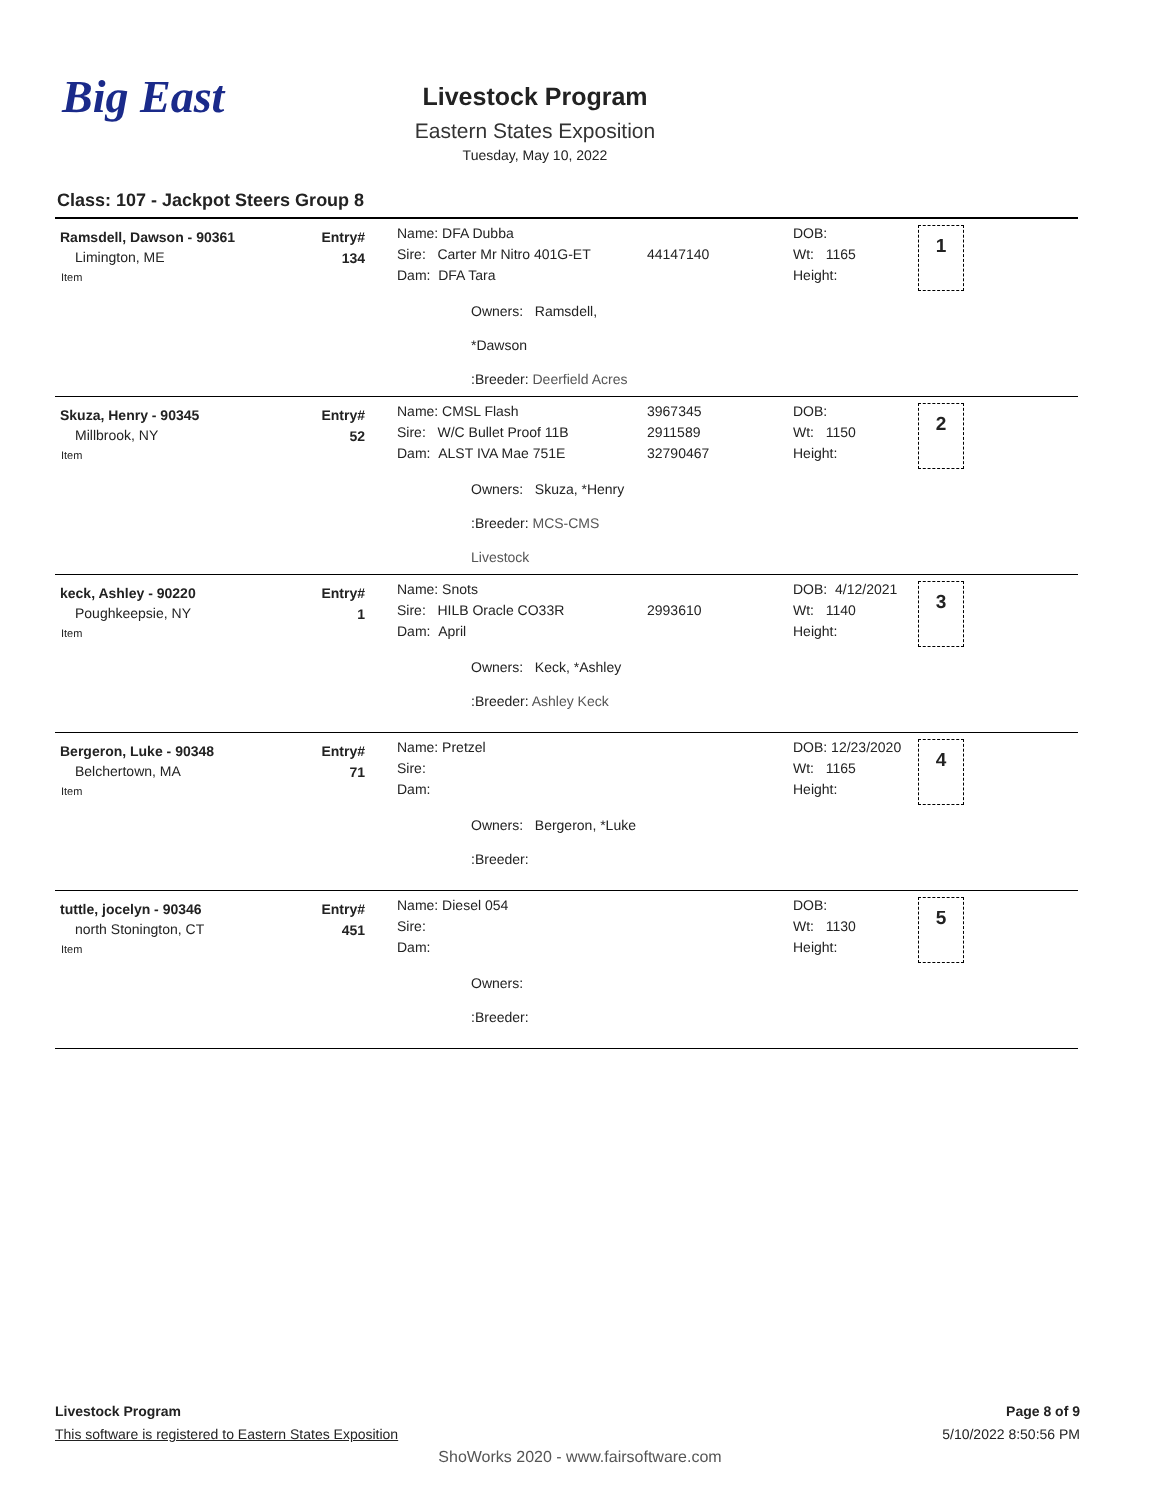Big East
Livestock Program
Eastern States Exposition
Tuesday, May 10, 2022
Class: 107 - Jackpot Steers Group 8
| Ramsdell, Dawson - 90361 Limington, ME Item | Entry# 134 | Name: DFA Dubba Sire: Carter Mr Nitro 401G-ET Dam: DFA Tara Owners: Ramsdell, *Dawson :Breeder: Deerfield Acres | 44147140 | DOB: Wt: 1165 Height: | 1 |
| Skuza, Henry - 90345 Millbrook, NY Item | Entry# 52 | Name: CMSL Flash Sire: W/C Bullet Proof 11B Dam: ALST IVA Mae 751E Owners: Skuza, *Henry :Breeder: MCS-CMS Livestock | 3967345 2911589 32790467 | DOB: Wt: 1150 Height: | 2 |
| keck, Ashley - 90220 Poughkeepsie, NY Item | Entry# 1 | Name: Snots Sire: HILB Oracle CO33R Dam: April Owners: Keck, *Ashley :Breeder: Ashley Keck | 2993610 | DOB: 4/12/2021 Wt: 1140 Height: | 3 |
| Bergeron, Luke - 90348 Belchertown, MA Item | Entry# 71 | Name: Pretzel Sire: Dam: Owners: Bergeron, *Luke :Breeder: | | DOB: 12/23/2020 Wt: 1165 Height: | 4 |
| tuttle, jocelyn - 90346 north Stonington, CT Item | Entry# 451 | Name: Diesel 054 Sire: Dam: Owners: :Breeder: | | DOB: Wt: 1130 Height: | 5 |
Livestock Program
This software is registered to Eastern States Exposition
Page 8 of 9
5/10/2022 8:50:56 PM
ShoWorks 2020 - www.fairsoftware.com